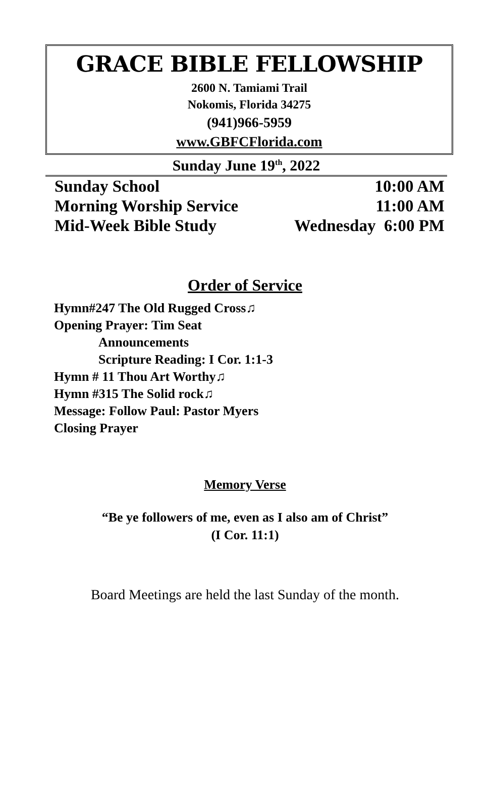GRACE BIBLE FELLOWSHIP
2600 N. Tamiami Trail
Nokomis, Florida 34275
(941)966-5959
www.GBFCFlorida.com
Sunday June 19<sup>th</sup>, 2022
Sunday School 10:00 AM
Morning Worship Service 11:00 AM
Mid-Week Bible Study Wednesday 6:00 PM
Order of Service
Hymn#247 The Old Rugged Cross♫
Opening Prayer: Tim Seat
Announcements
Scripture Reading: I Cor. 1:1-3
Hymn # 11 Thou Art Worthy♫
Hymn #315 The Solid rock♫
Message: Follow Paul: Pastor Myers
Closing Prayer
Memory Verse
“Be ye followers of me, even as I also am of Christ”
(I Cor. 11:1)
Board Meetings are held the last Sunday of the month.